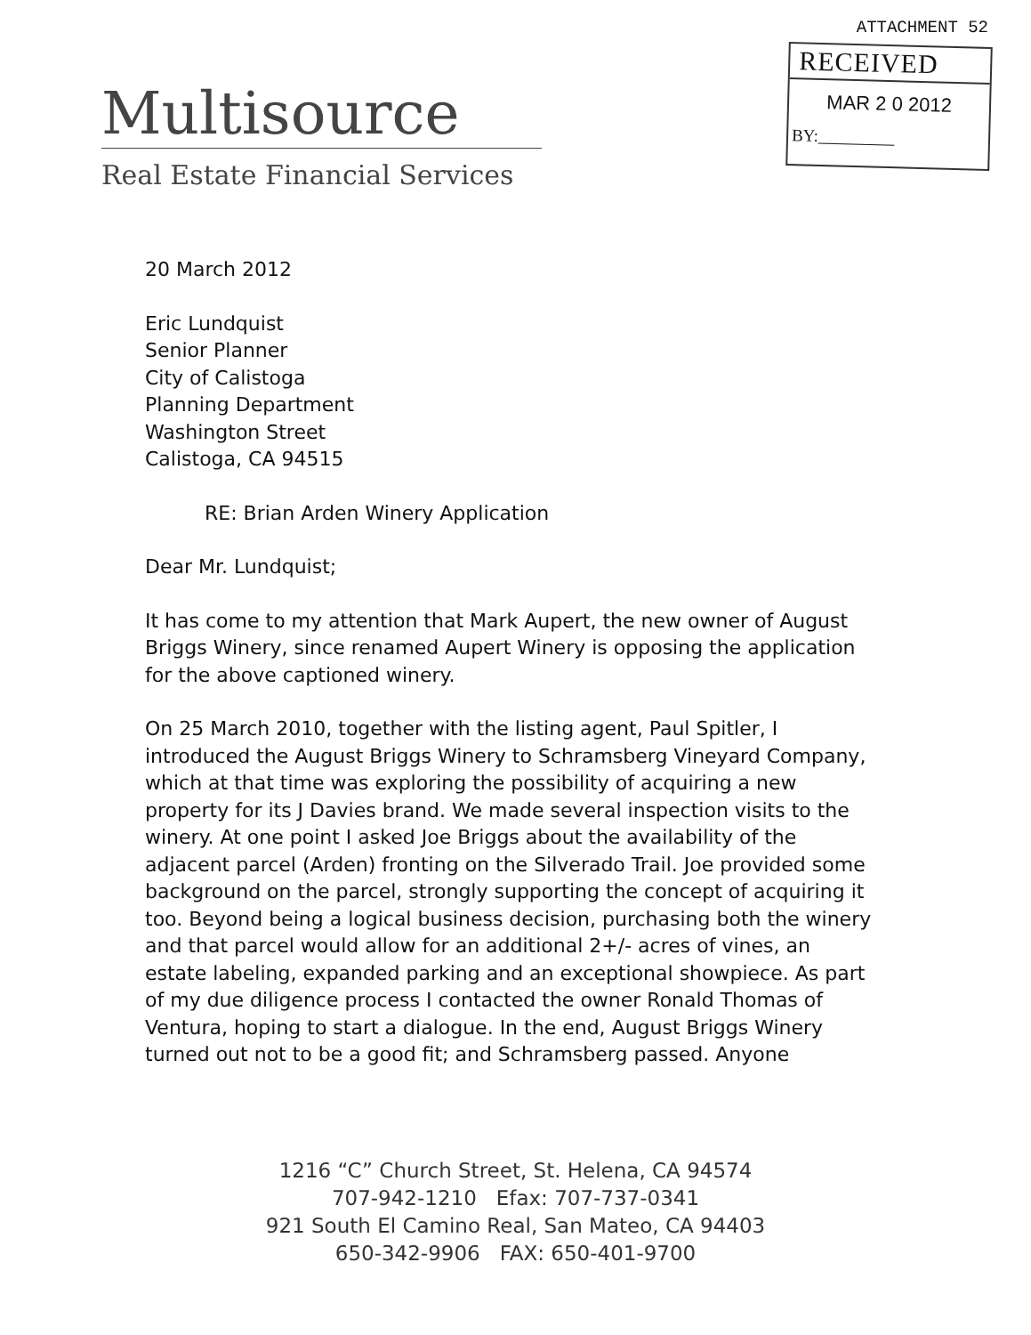ATTACHMENT 52
RECEIVED
MAR 2 0 2012
BY:_________
Multisource
Real Estate Financial Services
20 March 2012
Eric Lundquist
Senior Planner
City of Calistoga
Planning Department
Washington Street
Calistoga, CA 94515
RE: Brian Arden Winery Application
Dear Mr. Lundquist;
It has come to my attention that Mark Aupert, the new owner of August Briggs Winery, since renamed Aupert Winery is opposing the application for the above captioned winery.
On 25 March 2010, together with the listing agent, Paul Spitler, I introduced the August Briggs Winery to Schramsberg Vineyard Company, which at that time was exploring the possibility of acquiring a new property for its J Davies brand. We made several inspection visits to the winery. At one point I asked Joe Briggs about the availability of the adjacent parcel (Arden) fronting on the Silverado Trail. Joe provided some background on the parcel, strongly supporting the concept of acquiring it too. Beyond being a logical business decision, purchasing both the winery and that parcel would allow for an additional 2+/- acres of vines, an estate labeling, expanded parking and an exceptional showpiece. As part of my due diligence process I contacted the owner Ronald Thomas of Ventura, hoping to start a dialogue. In the end, August Briggs Winery turned out not to be a good fit; and Schramsberg passed. Anyone
1216 “C” Church Street, St. Helena, CA 94574
707-942-1210 Efax: 707-737-0341
921 South El Camino Real, San Mateo, CA 94403
650-342-9906 FAX: 650-401-9700